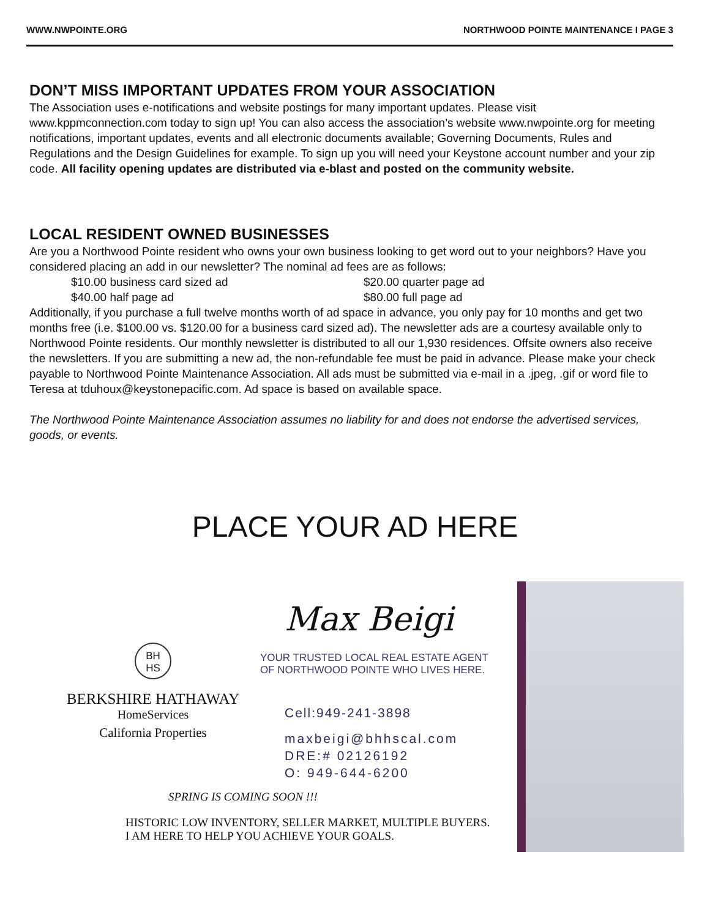WWW.NWPOINTE.ORG NORTHWOOD POINTE MAINTENANCE I PAGE 3
DON’T MISS IMPORTANT UPDATES FROM YOUR ASSOCIATION
The Association uses e-notifications and website postings for many important updates. Please visit www.kppmconnection.com today to sign up! You can also access the association’s website www.nwpointe.org for meeting notifications, important updates, events and all electronic documents available; Governing Documents, Rules and Regulations and the Design Guidelines for example. To sign up you will need your Keystone account number and your zip code. All facility opening updates are distributed via e-blast and posted on the community website.
LOCAL RESIDENT OWNED BUSINESSES
Are you a Northwood Pointe resident who owns your own business looking to get word out to your neighbors? Have you considered placing an add in our newsletter? The nominal ad fees are as follows:
$10.00 business card sized ad $20.00 quarter page ad
$40.00 half page ad $80.00 full page ad
Additionally, if you purchase a full twelve months worth of ad space in advance, you only pay for 10 months and get two months free (i.e. $100.00 vs. $120.00 for a business card sized ad). The newsletter ads are a courtesy available only to Northwood Pointe residents. Our monthly newsletter is distributed to all our 1,930 residences. Offsite owners also receive the newsletters. If you are submitting a new ad, the non-refundable fee must be paid in advance. Please make your check payable to Northwood Pointe Maintenance Association. All ads must be submitted via e-mail in a .jpeg, .gif or word file to Teresa at tduhoux@keystonepacific.com. Ad space is based on available space.
The Northwood Pointe Maintenance Association assumes no liability for and does not endorse the advertised services, goods, or events.
PLACE YOUR AD HERE
BH
HS
BERKSHIRE HATHAWAY
HomeServices
California Properties
Max Beigi
YOUR TRUSTED LOCAL REAL ESTATE AGENT
OF NORTHWOOD POINTE WHO LIVES HERE.
Cell:949-241-3898
maxbeigi@bhhscal.com
DRE:# 02126192
O: 949-644-6200
SPRING IS COMING SOON !!!
HISTORIC LOW INVENTORY, SELLER MARKET, MULTIPLE BUYERS.
I AM HERE TO HELP YOU ACHIEVE YOUR GOALS.